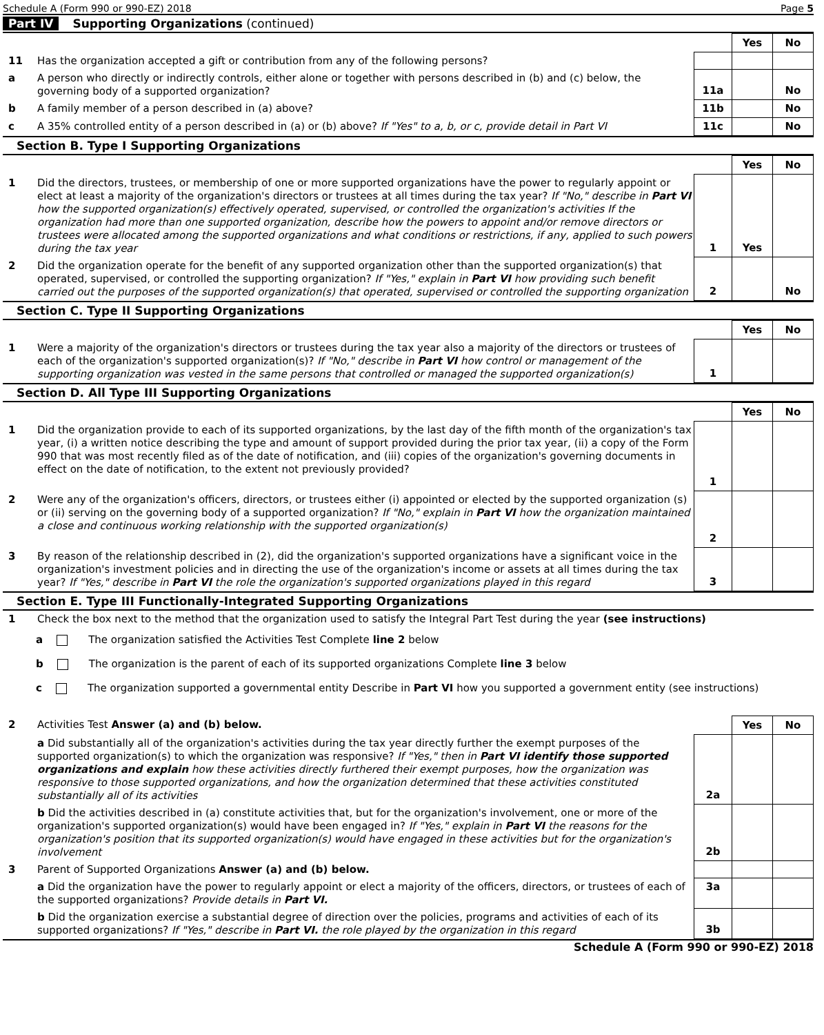Schedule A (Form 990 or 990-EZ) 2018 Page 5
Part IV Supporting Organizations (continued)
| | | | Yes | No |
| 11 | Has the organization accepted a gift or contribution from any of the following persons? | | | |
| a | A person who directly or indirectly controls, either alone or together with persons described in (b) and (c) below, the governing body of a supported organization? | 11a | | No |
| b | A family member of a person described in (a) above? | 11b | | No |
| c | A 35% controlled entity of a person described in (a) or (b) above? If "Yes" to a, b, or c, provide detail in Part VI | 11c | | No |
Section B. Type I Supporting Organizations
| | | | Yes | No |
| 1 | Did the directors, trustees, or membership of one or more supported organizations have the power to regularly appoint or elect at least a majority of the organization's directors or trustees at all times during the tax year? If "No," describe in Part VI how the supported organization(s) effectively operated, supervised, or controlled the organization's activities If the organization had more than one supported organization, describe how the powers to appoint and/or remove directors or trustees were allocated among the supported organizations and what conditions or restrictions, if any, applied to such powers during the tax year | 1 | Yes | |
| 2 | Did the organization operate for the benefit of any supported organization other than the supported organization(s) that operated, supervised, or controlled the supporting organization? If "Yes," explain in Part VI how providing such benefit carried out the purposes of the supported organization(s) that operated, supervised or controlled the supporting organization | 2 | | No |
Section C. Type II Supporting Organizations
| | | | Yes | No |
| 1 | Were a majority of the organization's directors or trustees during the tax year also a majority of the directors or trustees of each of the organization's supported organization(s)? If "No," describe in Part VI how control or management of the supporting organization was vested in the same persons that controlled or managed the supported organization(s) | 1 | | |
Section D. All Type III Supporting Organizations
| | | | Yes | No |
| 1 | Did the organization provide to each of its supported organizations, by the last day of the fifth month of the organization's tax year, (i) a written notice describing the type and amount of support provided during the prior tax year, (ii) a copy of the Form 990 that was most recently filed as of the date of notification, and (iii) copies of the organization's governing documents in effect on the date of notification, to the extent not previously provided? | 1 | | |
| 2 | Were any of the organization's officers, directors, or trustees either (i) appointed or elected by the supported organization (s) or (ii) serving on the governing body of a supported organization? If "No," explain in Part VI how the organization maintained a close and continuous working relationship with the supported organization(s) | 2 | | |
| 3 | By reason of the relationship described in (2), did the organization's supported organizations have a significant voice in the organization's investment policies and in directing the use of the organization's income or assets at all times during the tax year? If "Yes," describe in Part VI the role the organization's supported organizations played in this regard | 3 | | |
Section E. Type III Functionally-Integrated Supporting Organizations
| 1 | Check the box next to the method that the organization used to satisfy the Integral Part Test during the year (see instructions) |
| | a The organization satisfied the Activities Test Complete line 2 below |
| | b The organization is the parent of each of its supported organizations Complete line 3 below |
| | c The organization supported a governmental entity Describe in Part VI how you supported a government entity (see instructions) |
| 2 | Activities Test Answer (a) and (b) below. | | Yes | No |
| | a Did substantially all of the organization's activities during the tax year directly further the exempt purposes of the supported organization(s) to which the organization was responsive? If "Yes," then in Part VI identify those supported organizations and explain how these activities directly furthered their exempt purposes, how the organization was responsive to those supported organizations, and how the organization determined that these activities constituted substantially all of its activities | 2a | | |
| | b Did the activities described in (a) constitute activities that, but for the organization's involvement, one or more of the organization's supported organization(s) would have been engaged in? If "Yes," explain in Part VI the reasons for the organization's position that its supported organization(s) would have engaged in these activities but for the organization's involvement | 2b | | |
| 3 | Parent of Supported Organizations Answer (a) and (b) below. | | | |
| | a Did the organization have the power to regularly appoint or elect a majority of the officers, directors, or trustees of each of the supported organizations? Provide details in Part VI. | 3a | | |
| | b Did the organization exercise a substantial degree of direction over the policies, programs and activities of each of its supported organizations? If "Yes," describe in Part VI. the role played by the organization in this regard | 3b | | |
Schedule A (Form 990 or 990-EZ) 2018